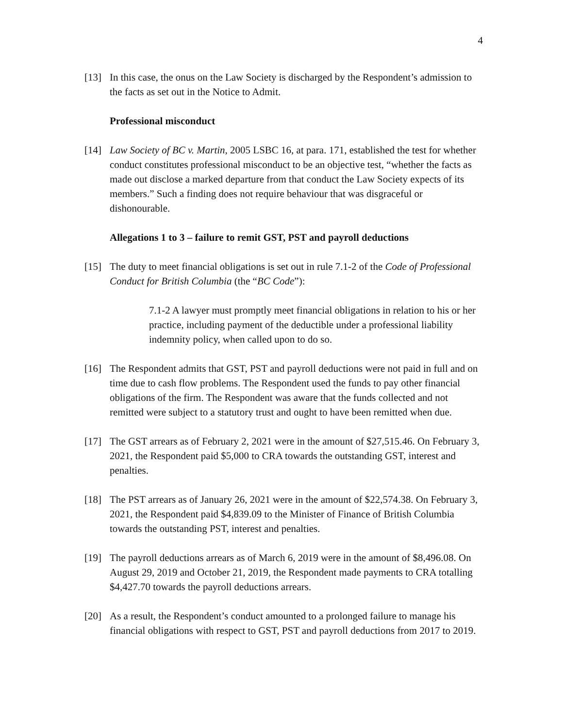4
[13] In this case, the onus on the Law Society is discharged by the Respondent’s admission to the facts as set out in the Notice to Admit.
Professional misconduct
[14] Law Society of BC v. Martin, 2005 LSBC 16, at para. 171, established the test for whether conduct constitutes professional misconduct to be an objective test, “whether the facts as made out disclose a marked departure from that conduct the Law Society expects of its members.” Such a finding does not require behaviour that was disgraceful or dishonourable.
Allegations 1 to 3 – failure to remit GST, PST and payroll deductions
[15] The duty to meet financial obligations is set out in rule 7.1-2 of the Code of Professional Conduct for British Columbia (the “BC Code”):
7.1-2 A lawyer must promptly meet financial obligations in relation to his or her practice, including payment of the deductible under a professional liability indemnity policy, when called upon to do so.
[16] The Respondent admits that GST, PST and payroll deductions were not paid in full and on time due to cash flow problems. The Respondent used the funds to pay other financial obligations of the firm. The Respondent was aware that the funds collected and not remitted were subject to a statutory trust and ought to have been remitted when due.
[17] The GST arrears as of February 2, 2021 were in the amount of $27,515.46. On February 3, 2021, the Respondent paid $5,000 to CRA towards the outstanding GST, interest and penalties.
[18] The PST arrears as of January 26, 2021 were in the amount of $22,574.38. On February 3, 2021, the Respondent paid $4,839.09 to the Minister of Finance of British Columbia towards the outstanding PST, interest and penalties.
[19] The payroll deductions arrears as of March 6, 2019 were in the amount of $8,496.08. On August 29, 2019 and October 21, 2019, the Respondent made payments to CRA totalling $4,427.70 towards the payroll deductions arrears.
[20] As a result, the Respondent’s conduct amounted to a prolonged failure to manage his financial obligations with respect to GST, PST and payroll deductions from 2017 to 2019.